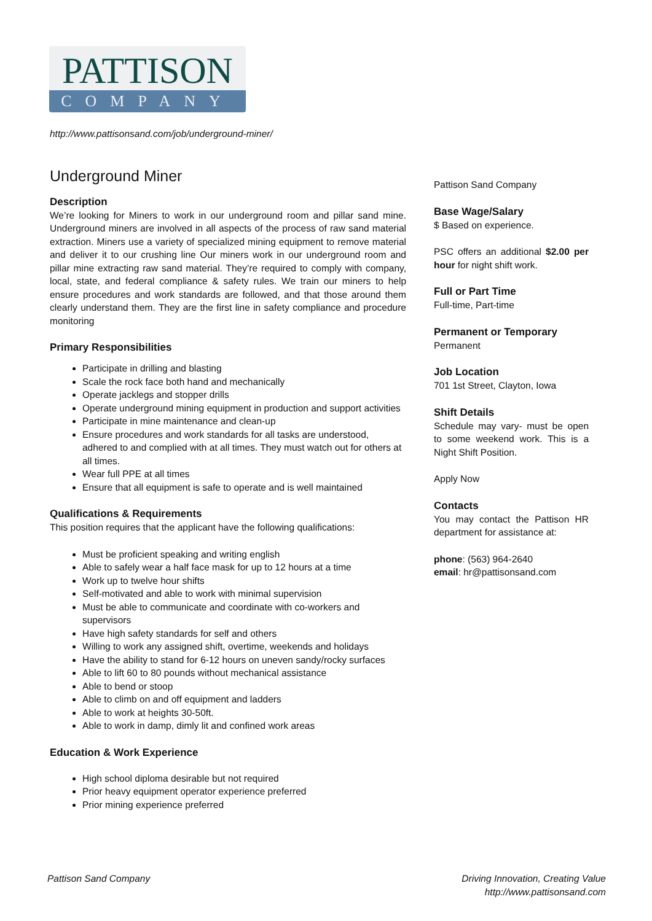PATTISON
COMPANY
http://www.pattisonsand.com/job/underground-miner/
Underground Miner
Description
We’re looking for Miners to work in our underground room and pillar sand mine. Underground miners are involved in all aspects of the process of raw sand material extraction. Miners use a variety of specialized mining equipment to remove material and deliver it to our crushing line Our miners work in our underground room and pillar mine extracting raw sand material. They’re required to comply with company, local, state, and federal compliance & safety rules. We train our miners to help ensure procedures and work standards are followed, and that those around them clearly understand them. They are the first line in safety compliance and procedure monitoring
Primary Responsibilities
Participate in drilling and blasting
Scale the rock face both hand and mechanically
Operate jacklegs and stopper drills
Operate underground mining equipment in production and support activities
Participate in mine maintenance and clean-up
Ensure procedures and work standards for all tasks are understood, adhered to and complied with at all times. They must watch out for others at all times.
Wear full PPE at all times
Ensure that all equipment is safe to operate and is well maintained
Qualifications & Requirements
This position requires that the applicant have the following qualifications:
Must be proficient speaking and writing english
Able to safely wear a half face mask for up to 12 hours at a time
Work up to twelve hour shifts
Self-motivated and able to work with minimal supervision
Must be able to communicate and coordinate with co-workers and supervisors
Have high safety standards for self and others
Willing to work any assigned shift, overtime, weekends and holidays
Have the ability to stand for 6-12 hours on uneven sandy/rocky surfaces
Able to lift 60 to 80 pounds without mechanical assistance
Able to bend or stoop
Able to climb on and off equipment and ladders
Able to work at heights 30-50ft.
Able to work in damp, dimly lit and confined work areas
Education & Work Experience
High school diploma desirable but not required
Prior heavy equipment operator experience preferred
Prior mining experience preferred
Pattison Sand Company
Base Wage/Salary
$ Based on experience.
PSC offers an additional $2.00 per hour for night shift work.
Full or Part Time
Full-time, Part-time
Permanent or Temporary
Permanent
Job Location
701 1st Street, Clayton, Iowa
Shift Details
Schedule may vary- must be open to some weekend work. This is a Night Shift Position.
Apply Now
Contacts
You may contact the Pattison HR department for assistance at:
phone: (563) 964-2640
email: hr@pattisonsand.com
Pattison Sand Company
Driving Innovation, Creating Value
http://www.pattisonsand.com